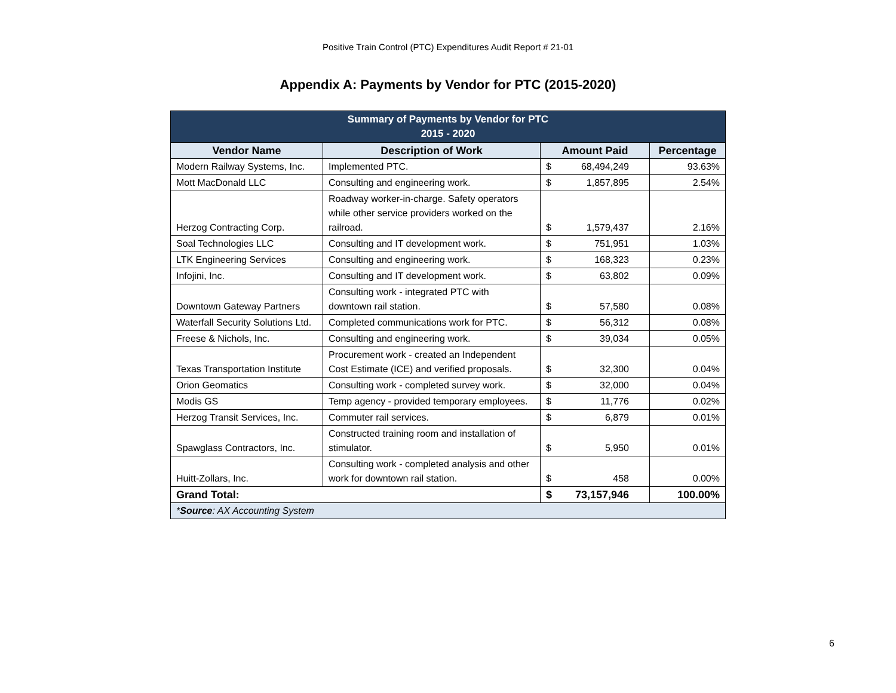Positive Train Control (PTC) Expenditures Audit Report # 21-01
Appendix A: Payments by Vendor for PTC (2015-2020)
| Summary of Payments by Vendor for PTC 2015 - 2020 | | | | |
| --- | --- | --- | --- | --- |
| Vendor Name | Description of Work | Amount Paid | | Percentage |
| Modern Railway Systems, Inc. | Implemented PTC. | $ | 68,494,249 | 93.63% |
| Mott MacDonald LLC | Consulting and engineering work. | $ | 1,857,895 | 2.54% |
| Herzog Contracting Corp. | Roadway worker-in-charge. Safety operators while other service providers worked on the railroad. | $ | 1,579,437 | 2.16% |
| Soal Technologies LLC | Consulting and IT development work. | $ | 751,951 | 1.03% |
| LTK Engineering Services | Consulting and engineering work. | $ | 168,323 | 0.23% |
| Infojini, Inc. | Consulting and IT development work. | $ | 63,802 | 0.09% |
| Downtown Gateway Partners | Consulting work - integrated PTC with downtown rail station. | $ | 57,580 | 0.08% |
| Waterfall Security Solutions Ltd. | Completed communications work for PTC. | $ | 56,312 | 0.08% |
| Freese & Nichols, Inc. | Consulting and engineering work. | $ | 39,034 | 0.05% |
| Texas Transportation Institute | Procurement work - created an Independent Cost Estimate (ICE) and verified proposals. | $ | 32,300 | 0.04% |
| Orion Geomatics | Consulting work - completed survey work. | $ | 32,000 | 0.04% |
| Modis GS | Temp agency - provided temporary employees. | $ | 11,776 | 0.02% |
| Herzog Transit Services, Inc. | Commuter rail services. | $ | 6,879 | 0.01% |
| Spawglass Contractors, Inc. | Constructed training room and installation of stimulator. | $ | 5,950 | 0.01% |
| Huitt-Zollars, Inc. | Consulting work - completed analysis and other work for downtown rail station. | $ | 458 | 0.00% |
| Grand Total: | | $ | 73,157,946 | 100.00% |
| * Source : AX Accounting System | | | | |
6